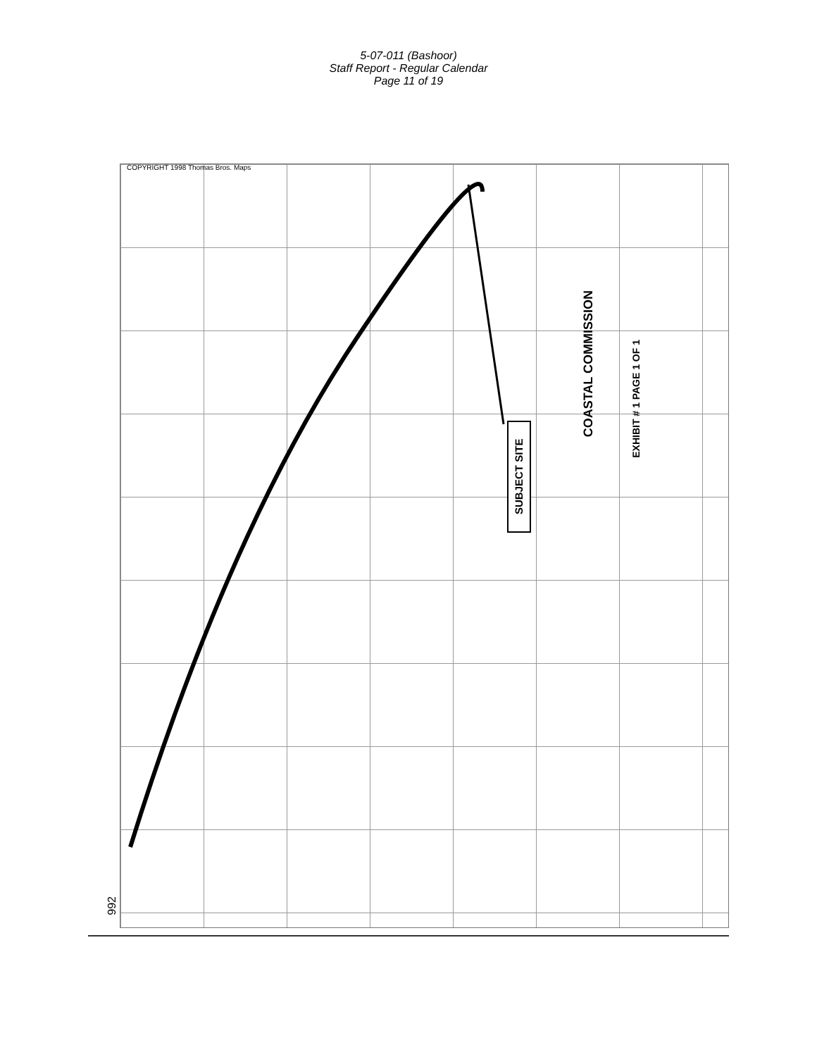5-07-011 (Bashoor)
Staff Report - Regular Calendar
Page 11 of 19
COPYRIGHT 1998 Thomas Bros. Maps
SUBJECT SITE
COASTAL COMMISSION
EXHIBIT # 1 PAGE 1 OF 1
992